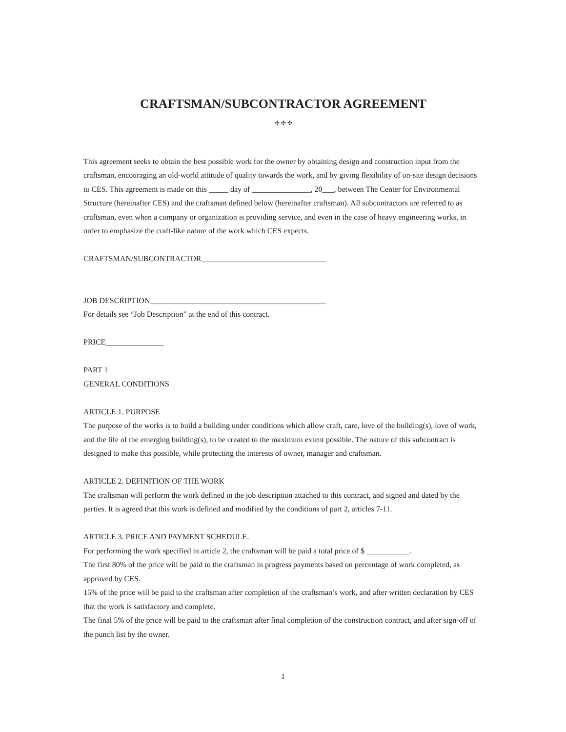CRAFTSMAN/SUBCONTRACTOR AGREEMENT
✣ ✣ ✣
This agreement seeks to obtain the best possible work for the owner by obtaining design and construction input from the craftsman, encouraging an old-world attitude of quality towards the work, and by giving flexibility of on-site design decisions to CES. This agreement is made on this _____ day of _______________, 20___, between The Center for Environmental Structure (hereinafter CES) and the craftsman defined below (hereinafter craftsman). All subcontractors are referred to as craftsman, even when a company or organization is providing service, and even in the case of heavy engineering works, in order to emphasize the craft-like nature of the work which CES expects.
CRAFTSMAN/SUBCONTRACTOR________________________________
JOB DESCRIPTION_____________________________________________
For details see “Job Description” at the end of this contract.
PRICE_______________
PART 1
GENERAL CONDITIONS
ARTICLE 1. PURPOSE
The purpose of the works is to build a building under conditions which allow craft, care, love of the building(s), love of work, and the life of the emerging building(s), to be created to the maximum extent possible. The nature of this subcontract is designed to make this possible, while protecting the interests of owner, manager and craftsman.
ARTICLE 2. DEFINITION OF THE WORK
The craftsman will perform the work defined in the job description attached to this contract, and signed and dated by the parties. It is agreed that this work is defined and modified by the conditions of part 2, articles 7-11.
ARTICLE 3. PRICE AND PAYMENT SCHEDULE.
For performing the work specified in article 2, the craftsman will be paid a total price of $ ___________.
The first 80% of the price will be paid to the craftsman in progress payments based on percentage of work completed, as approved by CES.
15% of the price will be paid to the craftsman after completion of the craftsman’s work, and after written declaration by CES that the work is satisfactory and complete.
The final 5% of the price will be paid to the craftsman after final completion of the construction contract, and after sign-off of the punch list by the owner.
1